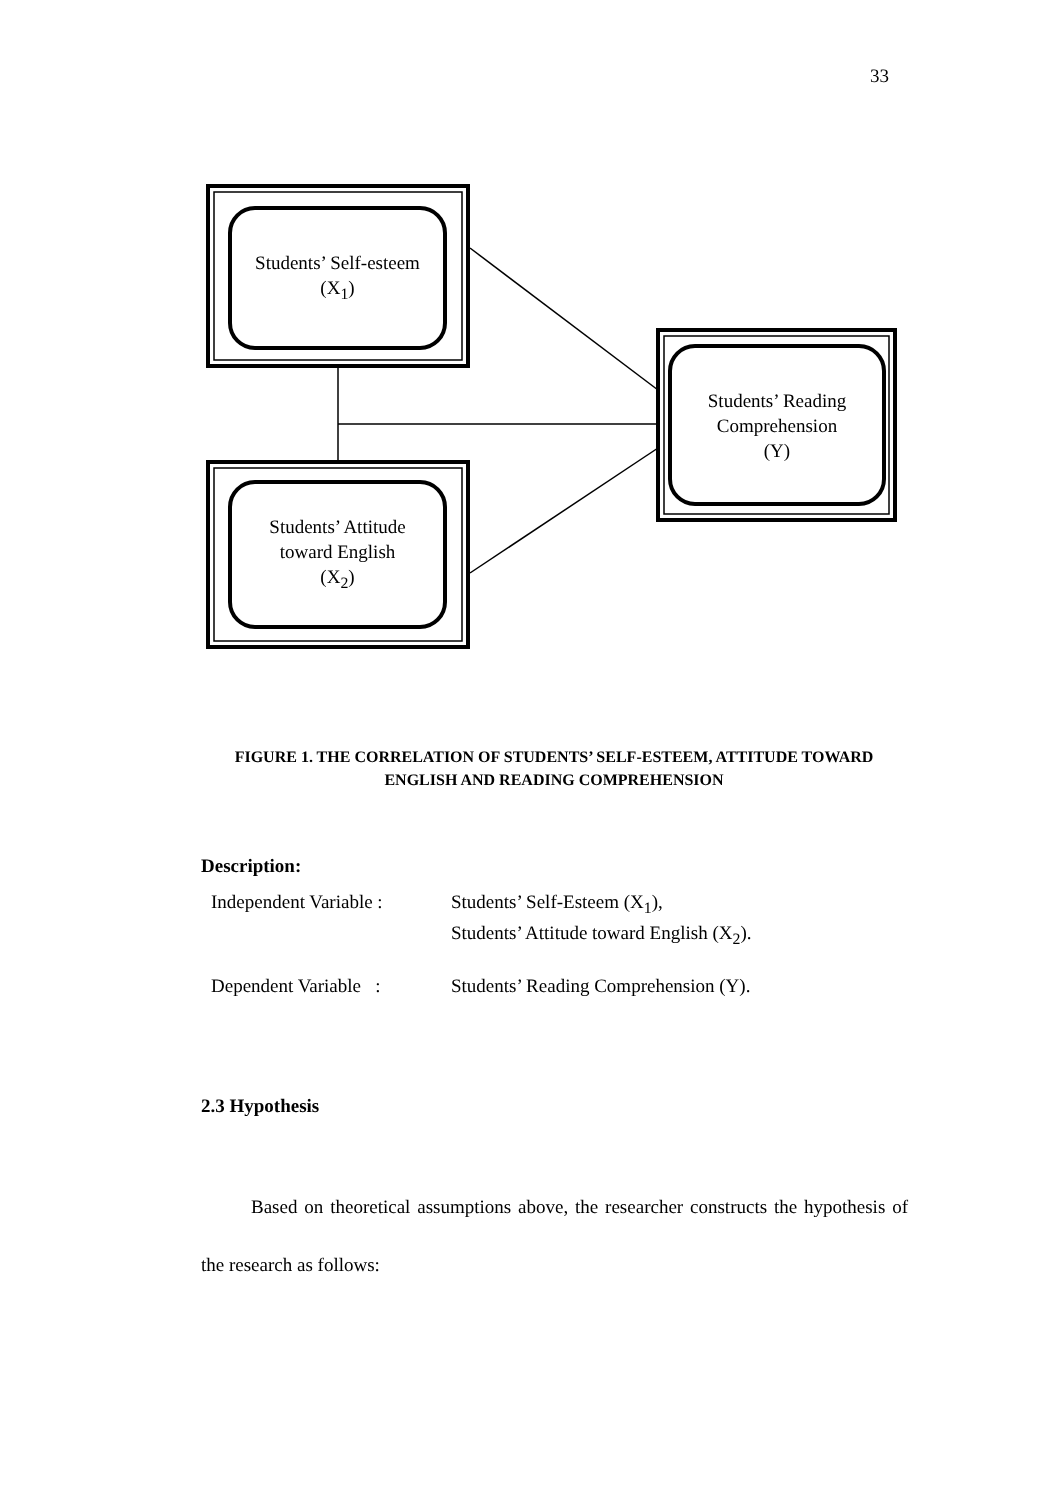33
Students’ Self-esteem
(X<sub>1</sub>)
Students’ Reading
Comprehension
(Y)
Students’ Attitude
toward English
(X<sub>2</sub>)
FIGURE 1. THE CORRELATION OF STUDENTS’ SELF-ESTEEM, ATTITUDE TOWARD ENGLISH AND READING COMPREHENSION
Description:
Independent Variable :
Students’ Self-Esteem (X<sub>1</sub>),
Students’ Attitude toward English (X<sub>2</sub>).
Dependent Variable :
Students’ Reading Comprehension (Y).
2.3 Hypothesis
Based on theoretical assumptions above, the researcher constructs the hypothesis of the research as follows: